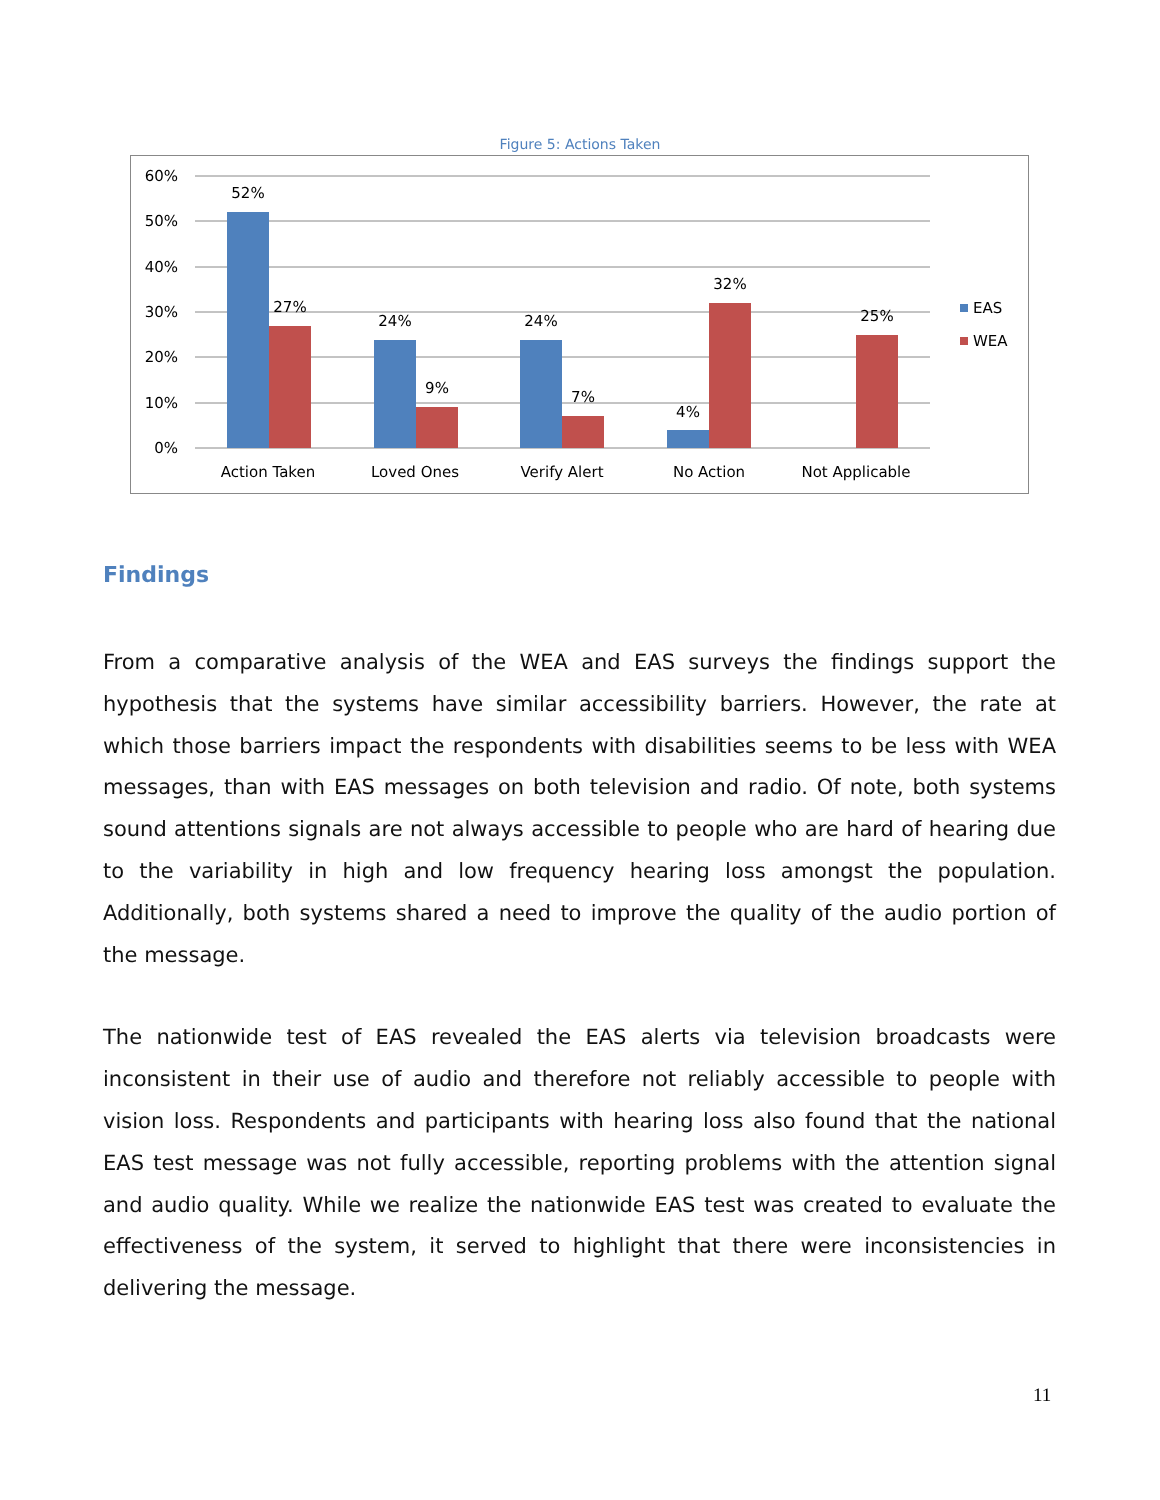Figure 5: Actions Taken
60%
50%
40%
30%
20%
10%
0%
52%
27%
24%
9%
24%
7%
4%
32%
25%
Action Taken
Loved Ones
Verify Alert
No Action
Not Applicable
EAS
WEA
Findings
From a comparative analysis of the WEA and EAS surveys the findings support the hypothesis that the systems have similar accessibility barriers. However, the rate at which those barriers impact the respondents with disabilities seems to be less with WEA messages, than with EAS messages on both television and radio. Of note, both systems sound attentions signals are not always accessible to people who are hard of hearing due to the variability in high and low frequency hearing loss amongst the population. Additionally, both systems shared a need to improve the quality of the audio portion of the message.
The nationwide test of EAS revealed the EAS alerts via television broadcasts were inconsistent in their use of audio and therefore not reliably accessible to people with vision loss. Respondents and participants with hearing loss also found that the national EAS test message was not fully accessible, reporting problems with the attention signal and audio quality. While we realize the nationwide EAS test was created to evaluate the effectiveness of the system, it served to highlight that there were inconsistencies in delivering the message.
11